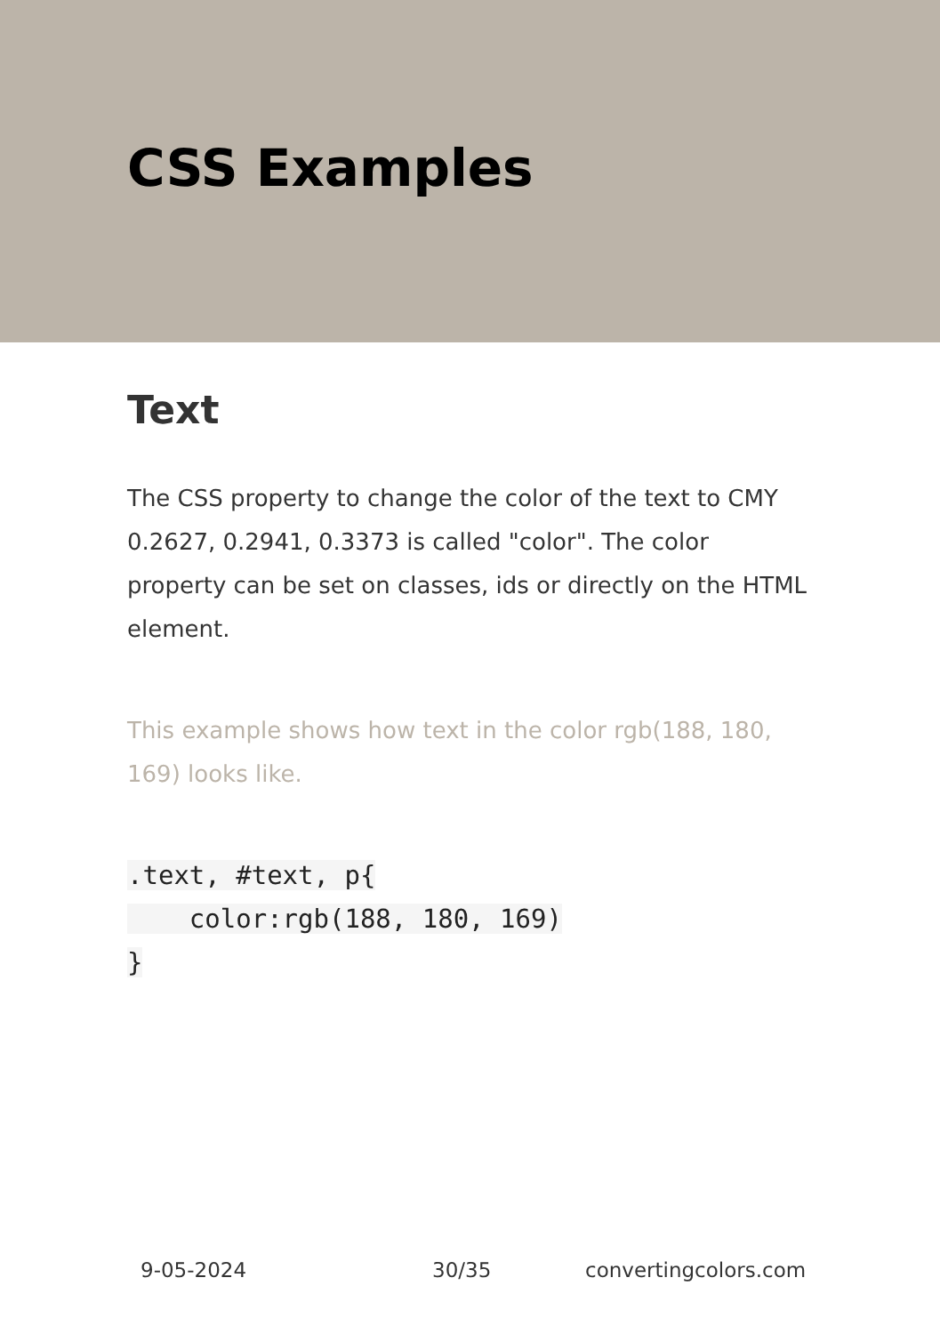CSS Examples
Text
The CSS property to change the color of the text to CMY 0.2627, 0.2941, 0.3373 is called "color". The color property can be set on classes, ids or directly on the HTML element.
This example shows how text in the color rgb(188, 180, 169) looks like.
.text, #text, p{
    color:rgb(188, 180, 169)
}
9-05-2024 30/35 convertingcolors.com